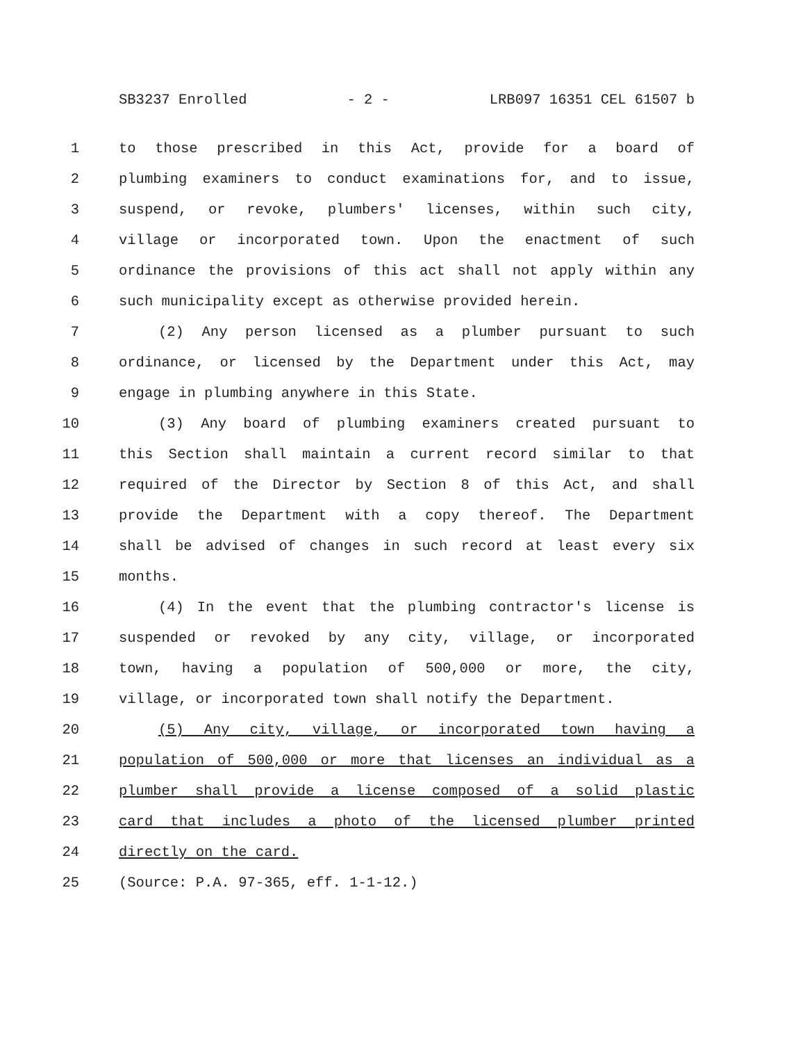SB3237 Enrolled - 2 - LRB097 16351 CEL 61507 b
1 to those prescribed in this Act, provide for a board of
2 plumbing examiners to conduct examinations for, and to issue,
3 suspend, or revoke, plumbers' licenses, within such city,
4 village or incorporated town. Upon the enactment of such
5 ordinance the provisions of this act shall not apply within any
6 such municipality except as otherwise provided herein.
7 (2) Any person licensed as a plumber pursuant to such
8 ordinance, or licensed by the Department under this Act, may
9 engage in plumbing anywhere in this State.
10 (3) Any board of plumbing examiners created pursuant to
11 this Section shall maintain a current record similar to that
12 required of the Director by Section 8 of this Act, and shall
13 provide the Department with a copy thereof. The Department
14 shall be advised of changes in such record at least every six
15 months.
16 (4) In the event that the plumbing contractor's license is
17 suspended or revoked by any city, village, or incorporated
18 town, having a population of 500,000 or more, the city,
19 village, or incorporated town shall notify the Department.
20 (5) Any city, village, or incorporated town having a
21 population of 500,000 or more that licenses an individual as a
22 plumber shall provide a license composed of a solid plastic
23 card that includes a photo of the licensed plumber printed
24 directly on the card.
25 (Source: P.A. 97-365, eff. 1-1-12.)